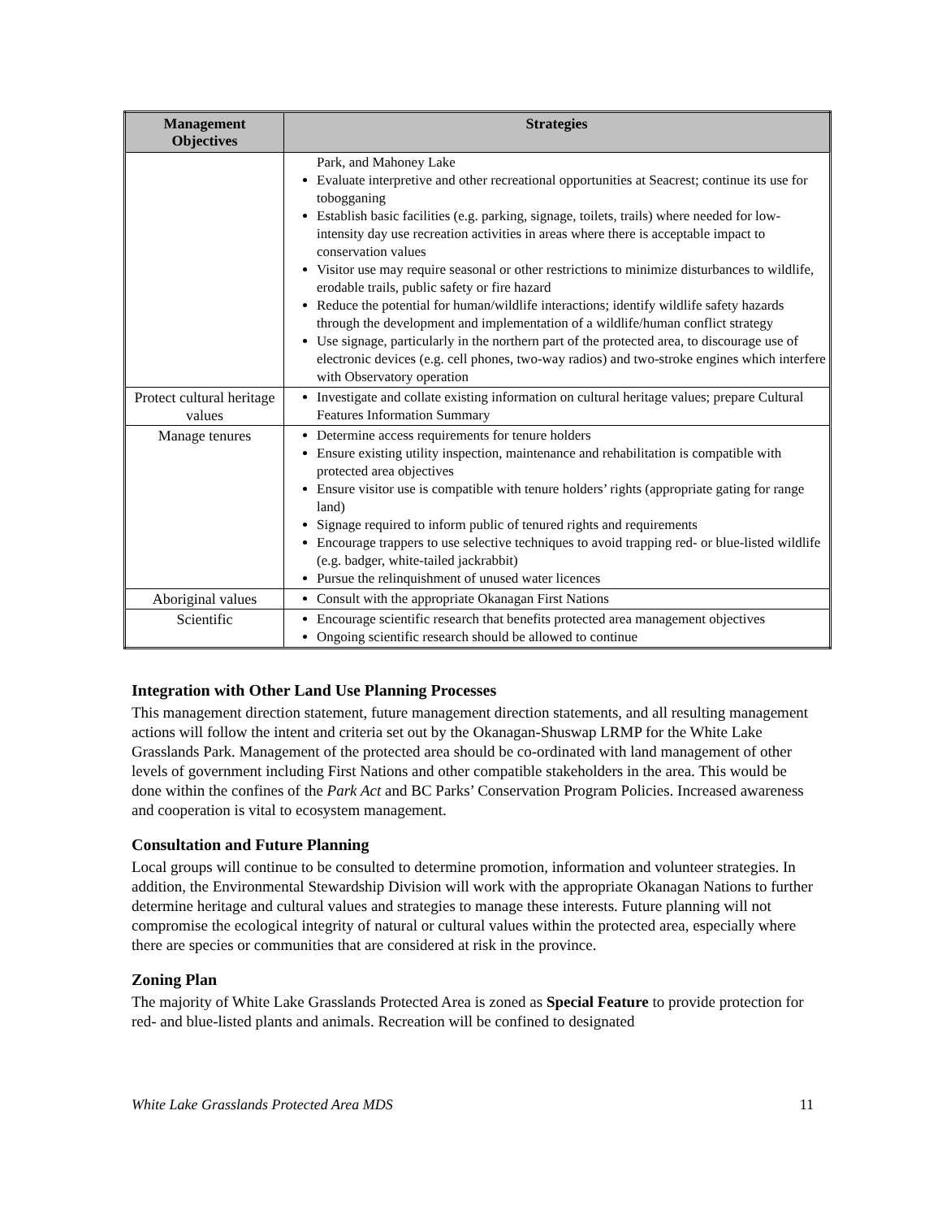| Management Objectives | Strategies |
| --- | --- |
| | Park, and Mahoney Lake Evaluate interpretive and other recreational opportunities at Seacrest; continue its use for tobogganing Establish basic facilities (e.g. parking, signage, toilets, trails) where needed for low-intensity day use recreation activities in areas where there is acceptable impact to conservation values Visitor use may require seasonal or other restrictions to minimize disturbances to wildlife, erodable trails, public safety or fire hazard Reduce the potential for human/wildlife interactions; identify wildlife safety hazards through the development and implementation of a wildlife/human conflict strategy Use signage, particularly in the northern part of the protected area, to discourage use of electronic devices (e.g. cell phones, two-way radios) and two-stroke engines which interfere with Observatory operation |
| Protect cultural heritage values | Investigate and collate existing information on cultural heritage values; prepare Cultural Features Information Summary |
| Manage tenures | Determine access requirements for tenure holders Ensure existing utility inspection, maintenance and rehabilitation is compatible with protected area objectives Ensure visitor use is compatible with tenure holders’ rights (appropriate gating for range land) Signage required to inform public of tenured rights and requirements Encourage trappers to use selective techniques to avoid trapping red- or blue-listed wildlife (e.g. badger, white-tailed jackrabbit) Pursue the relinquishment of unused water licences |
| Aboriginal values | Consult with the appropriate Okanagan First Nations |
| Scientific | Encourage scientific research that benefits protected area management objectives Ongoing scientific research should be allowed to continue |
Integration with Other Land Use Planning Processes
This management direction statement, future management direction statements, and all resulting management actions will follow the intent and criteria set out by the Okanagan-Shuswap LRMP for the White Lake Grasslands Park. Management of the protected area should be co-ordinated with land management of other levels of government including First Nations and other compatible stakeholders in the area. This would be done within the confines of the Park Act and BC Parks’ Conservation Program Policies. Increased awareness and cooperation is vital to ecosystem management.
Consultation and Future Planning
Local groups will continue to be consulted to determine promotion, information and volunteer strategies. In addition, the Environmental Stewardship Division will work with the appropriate Okanagan Nations to further determine heritage and cultural values and strategies to manage these interests. Future planning will not compromise the ecological integrity of natural or cultural values within the protected area, especially where there are species or communities that are considered at risk in the province.
Zoning Plan
The majority of White Lake Grasslands Protected Area is zoned as Special Feature to provide protection for red- and blue-listed plants and animals. Recreation will be confined to designated
White Lake Grasslands Protected Area MDS 11